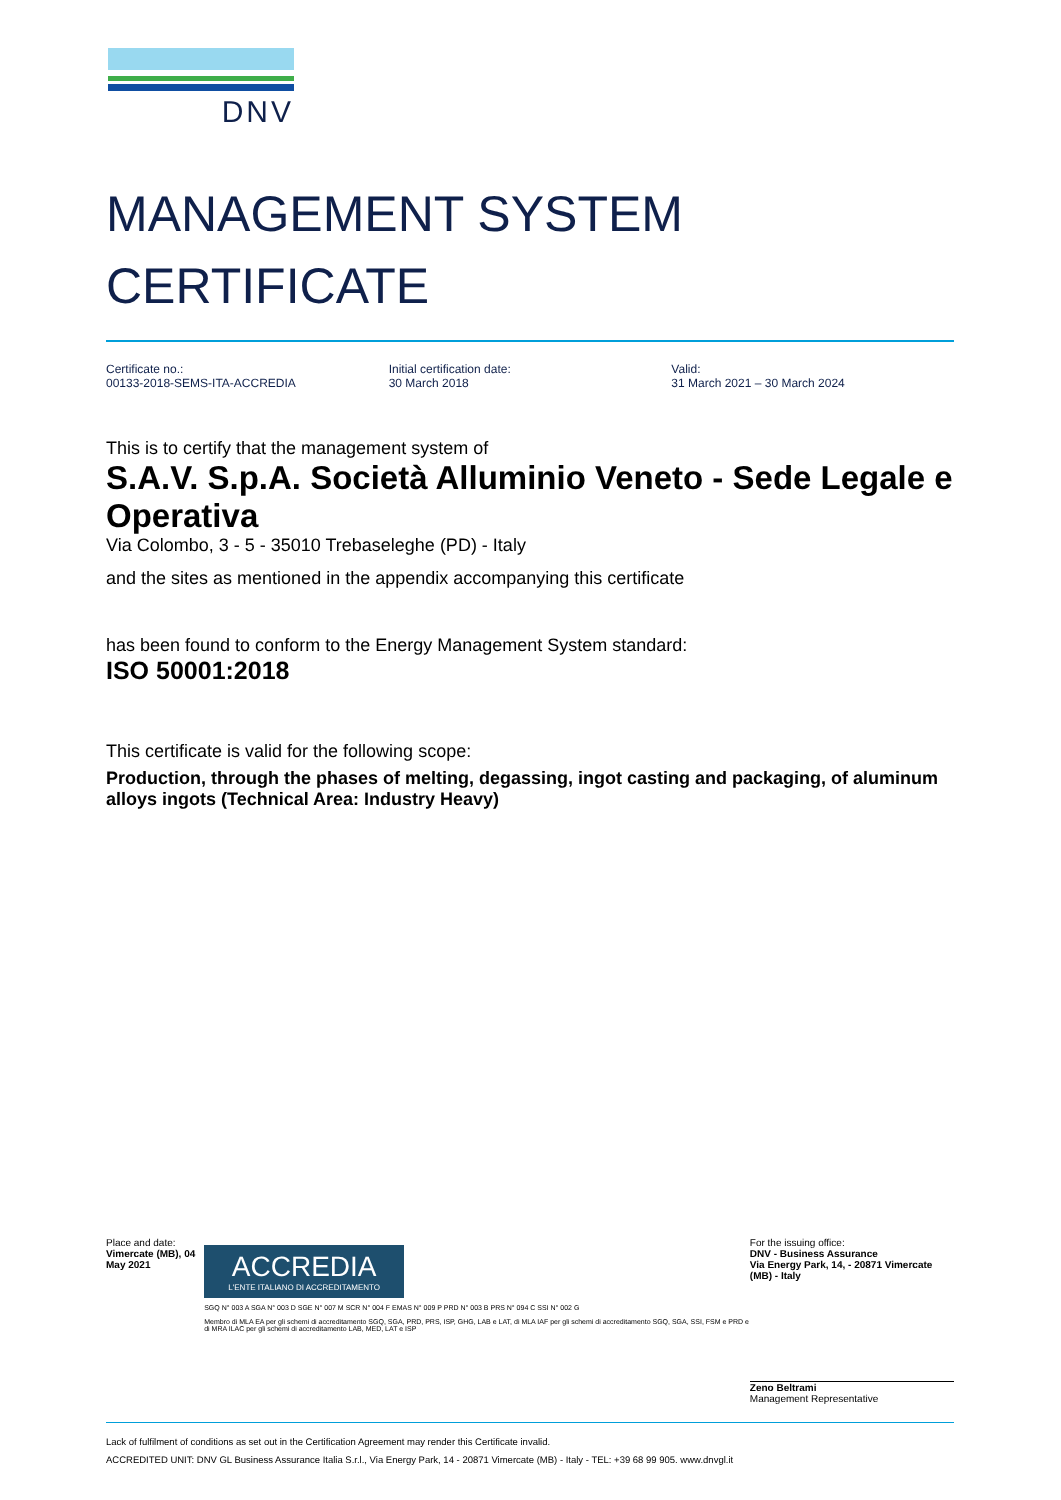DNV
MANAGEMENT SYSTEM
CERTIFICATE
Certificate no.:
00133-2018-SEMS-ITA-ACCREDIA
Initial certification date:
30 March 2018
Valid:
31 March 2021 – 30 March 2024
This is to certify that the management system of
S.A.V. S.p.A. Società Alluminio Veneto - Sede Legale e Operativa
Via Colombo, 3 - 5 - 35010 Trebaseleghe (PD) - Italy
and the sites as mentioned in the appendix accompanying this certificate
has been found to conform to the Energy Management System standard:
ISO 50001:2018
This certificate is valid for the following scope:
Production, through the phases of melting, degassing, ingot casting and packaging, of aluminum alloys ingots (Technical Area: Industry Heavy)
Place and date:
Vimercate (MB), 04 May 2021
ACCREDIA
L'ENTE ITALIANO DI ACCREDITAMENTO
SGQ N° 003 A SGA N° 003 D SGE N° 007 M SCR N° 004 F EMAS N° 009 P PRD N° 003 B PRS N° 094 C SSI N° 002 G
Membro di MLA EA per gli schemi di accreditamento SGQ, SGA, PRD, PRS, ISP, GHG, LAB e LAT, di MLA IAF per gli schemi di accreditamento SGQ, SGA, SSI, FSM e PRD e di MRA ILAC per gli schemi di accreditamento LAB, MED, LAT e ISP
For the issuing office:
DNV - Business Assurance
Via Energy Park, 14, - 20871 Vimercate (MB) - Italy
Zeno Beltrami
Management Representative
Lack of fulfilment of conditions as set out in the Certification Agreement may render this Certificate invalid.
ACCREDITED UNIT: DNV GL Business Assurance Italia S.r.l., Via Energy Park, 14 - 20871 Vimercate (MB) - Italy - TEL: +39 68 99 905. www.dnvgl.it